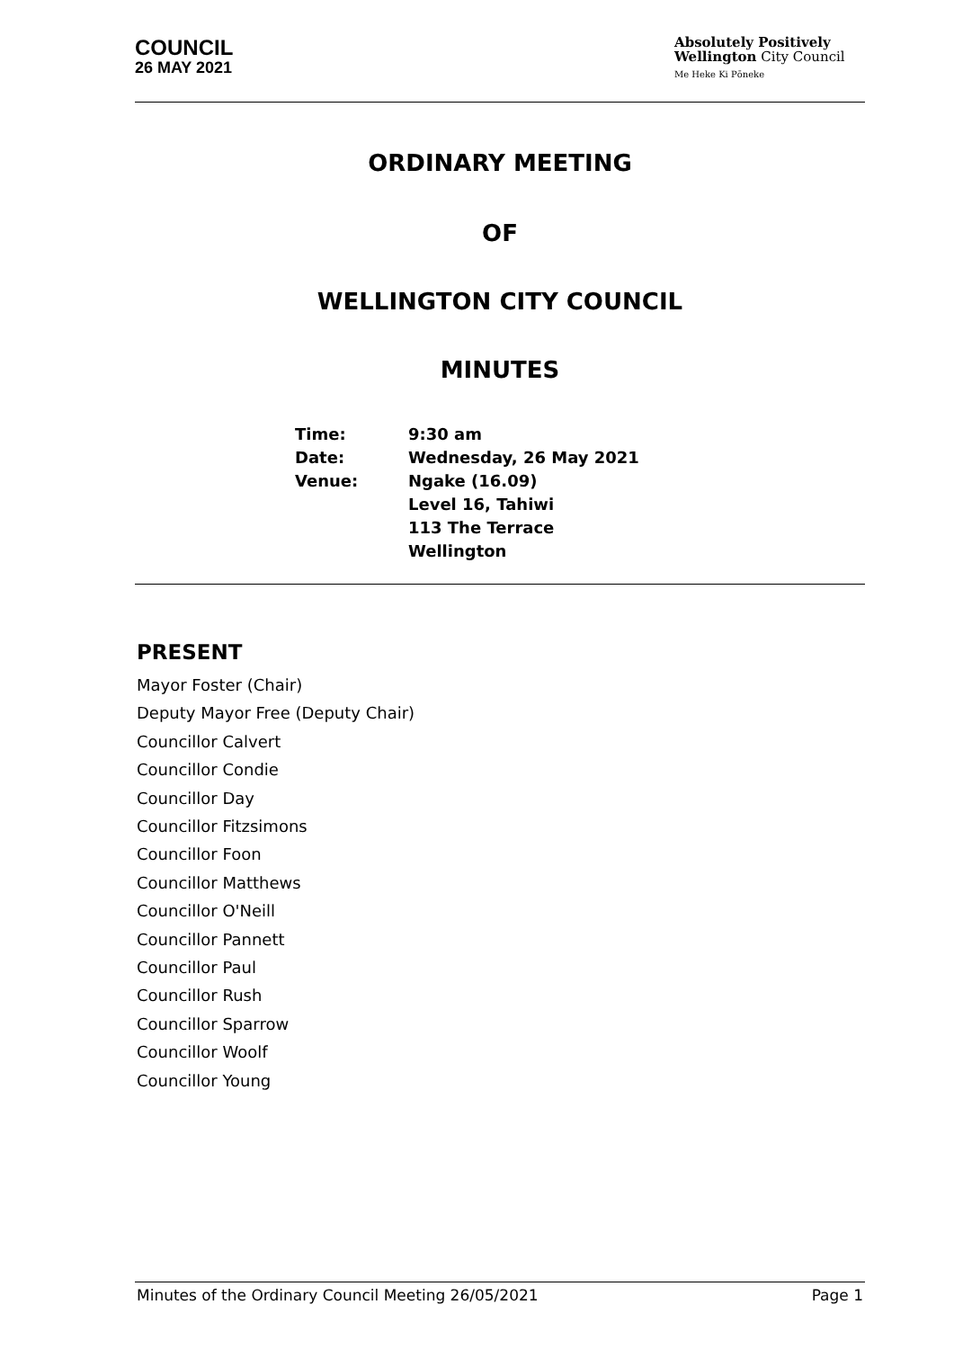COUNCIL
26 MAY 2021
Absolutely Positively
Wellington City Council
Me Heke Ki Pōneke
ORDINARY MEETING
OF
WELLINGTON CITY COUNCIL
MINUTES
| Time: | 9:30 am |
| Date: | Wednesday, 26 May 2021 |
| Venue: | Ngake (16.09) Level 16, Tahiwi 113 The Terrace Wellington |
PRESENT
Mayor Foster (Chair)
Deputy Mayor Free (Deputy Chair)
Councillor Calvert
Councillor Condie
Councillor Day
Councillor Fitzsimons
Councillor Foon
Councillor Matthews
Councillor O'Neill
Councillor Pannett
Councillor Paul
Councillor Rush
Councillor Sparrow
Councillor Woolf
Councillor Young
Minutes of the Ordinary Council Meeting 26/05/2021 Page 1